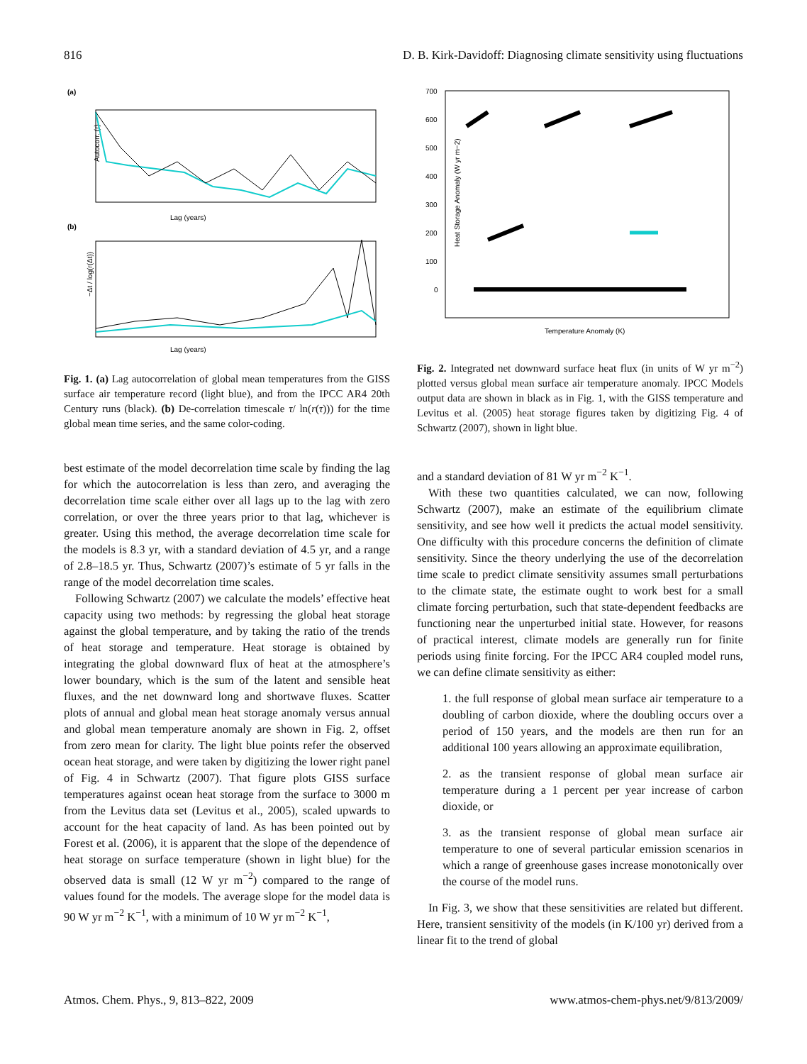816 D. B. Kirk-Davidoff: Diagnosing climate sensitivity using fluctuations
(a)
Autocorr. (r)
Lag (years)
(b)
−Δt / log(r(Δt))
Lag (years)
Fig. 1. (a) Lag autocorrelation of global mean temperatures from the GISS surface air temperature record (light blue), and from the IPCC AR4 20th Century runs (black). (b) De-correlation timescale τ/ ln(r(τ))) for the time global mean time series, and the same color-coding.
best estimate of the model decorrelation time scale by finding the lag for which the autocorrelation is less than zero, and averaging the decorrelation time scale either over all lags up to the lag with zero correlation, or over the three years prior to that lag, whichever is greater. Using this method, the average decorrelation time scale for the models is 8.3 yr, with a standard deviation of 4.5 yr, and a range of 2.8–18.5 yr. Thus, Schwartz (2007)’s estimate of 5 yr falls in the range of the model decorrelation time scales.
Following Schwartz (2007) we calculate the models’ effective heat capacity using two methods: by regressing the global heat storage against the global temperature, and by taking the ratio of the trends of heat storage and temperature. Heat storage is obtained by integrating the global downward flux of heat at the atmosphere’s lower boundary, which is the sum of the latent and sensible heat fluxes, and the net downward long and shortwave fluxes. Scatter plots of annual and global mean heat storage anomaly versus annual and global mean temperature anomaly are shown in Fig. 2, offset from zero mean for clarity. The light blue points refer the observed ocean heat storage, and were taken by digitizing the lower right panel of Fig. 4 in Schwartz (2007). That figure plots GISS surface temperatures against ocean heat storage from the surface to 3000 m from the Levitus data set (Levitus et al., 2005), scaled upwards to account for the heat capacity of land. As has been pointed out by Forest et al. (2006), it is apparent that the slope of the dependence of heat storage on surface temperature (shown in light blue) for the observed data is small (12 W yr m<sup>−2</sup>) compared to the range of values found for the models. The average slope for the model data is 90 W yr m<sup>−2</sup> K<sup>−1</sup>, with a minimum of 10 W yr m<sup>−2</sup> K<sup>−1</sup>,
Heat Storage Anomaly (W yr m−2)
700
600
500
400
300
200
100
0
Temperature Anomaly (K)
Fig. 2. Integrated net downward surface heat flux (in units of W yr m<sup>−2</sup>) plotted versus global mean surface air temperature anomaly. IPCC Models output data are shown in black as in Fig. 1, with the GISS temperature and Levitus et al. (2005) heat storage figures taken by digitizing Fig. 4 of Schwartz (2007), shown in light blue.
and a standard deviation of 81 W yr m<sup>−2</sup> K<sup>−1</sup>.
With these two quantities calculated, we can now, following Schwartz (2007), make an estimate of the equilibrium climate sensitivity, and see how well it predicts the actual model sensitivity. One difficulty with this procedure concerns the definition of climate sensitivity. Since the theory underlying the use of the decorrelation time scale to predict climate sensitivity assumes small perturbations to the climate state, the estimate ought to work best for a small climate forcing perturbation, such that state-dependent feedbacks are functioning near the unperturbed initial state. However, for reasons of practical interest, climate models are generally run for finite periods using finite forcing. For the IPCC AR4 coupled model runs, we can define climate sensitivity as either:
1. the full response of global mean surface air temperature to a doubling of carbon dioxide, where the doubling occurs over a period of 150 years, and the models are then run for an additional 100 years allowing an approximate equilibration,
2. as the transient response of global mean surface air temperature during a 1 percent per year increase of carbon dioxide, or
3. as the transient response of global mean surface air temperature to one of several particular emission scenarios in which a range of greenhouse gases increase monotonically over the course of the model runs.
In Fig. 3, we show that these sensitivities are related but different. Here, transient sensitivity of the models (in K/100 yr) derived from a linear fit to the trend of global
Atmos. Chem. Phys., 9, 813–822, 2009 www.atmos-chem-phys.net/9/813/2009/